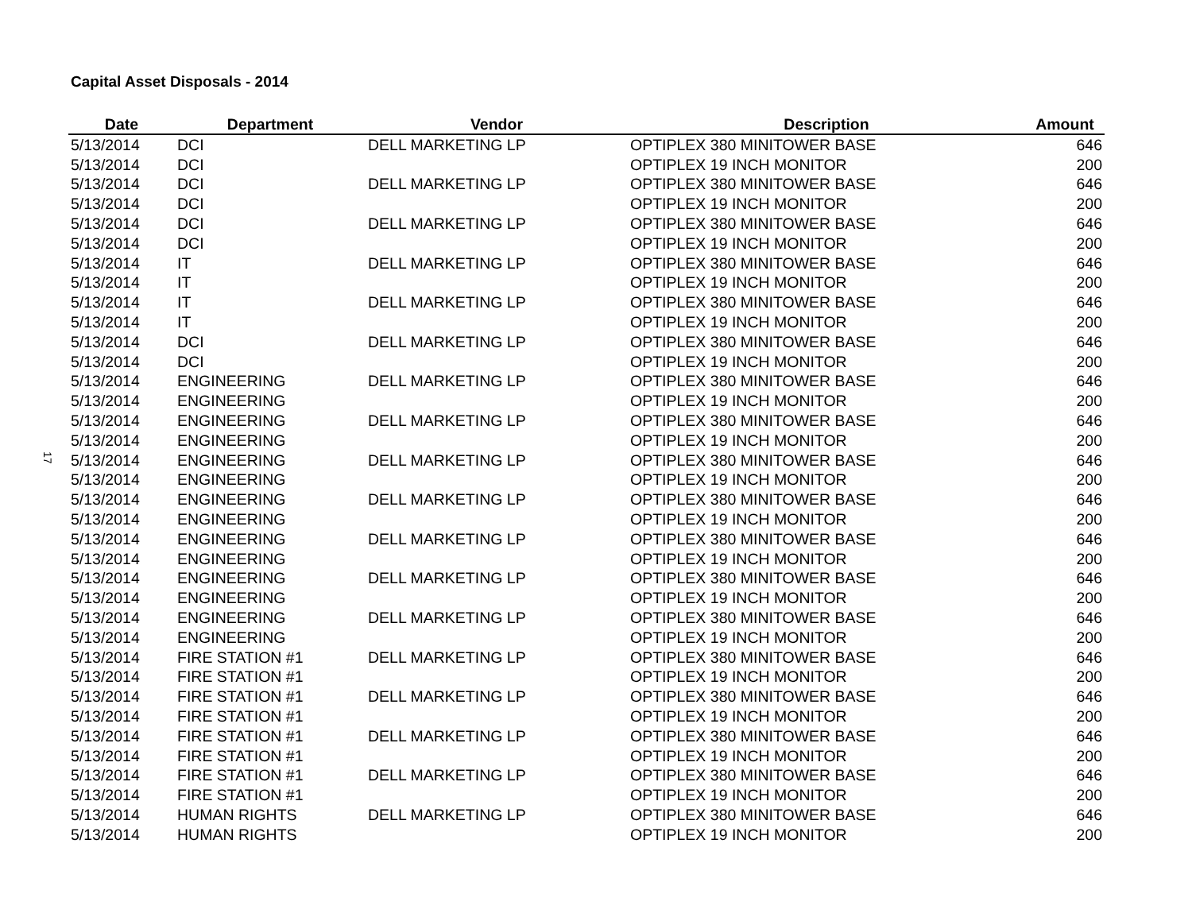Capital Asset Disposals - 2014
17
| Date | Department | Vendor | Description | Amount |
| --- | --- | --- | --- | --- |
| 5/13/2014 | DCI | DELL MARKETING LP | OPTIPLEX 380 MINITOWER BASE | 646 |
| 5/13/2014 | DCI | | OPTIPLEX 19 INCH MONITOR | 200 |
| 5/13/2014 | DCI | DELL MARKETING LP | OPTIPLEX 380 MINITOWER BASE | 646 |
| 5/13/2014 | DCI | | OPTIPLEX 19 INCH MONITOR | 200 |
| 5/13/2014 | DCI | DELL MARKETING LP | OPTIPLEX 380 MINITOWER BASE | 646 |
| 5/13/2014 | DCI | | OPTIPLEX 19 INCH MONITOR | 200 |
| 5/13/2014 | IT | DELL MARKETING LP | OPTIPLEX 380 MINITOWER BASE | 646 |
| 5/13/2014 | IT | | OPTIPLEX 19 INCH MONITOR | 200 |
| 5/13/2014 | IT | DELL MARKETING LP | OPTIPLEX 380 MINITOWER BASE | 646 |
| 5/13/2014 | IT | | OPTIPLEX 19 INCH MONITOR | 200 |
| 5/13/2014 | DCI | DELL MARKETING LP | OPTIPLEX 380 MINITOWER BASE | 646 |
| 5/13/2014 | DCI | | OPTIPLEX 19 INCH MONITOR | 200 |
| 5/13/2014 | ENGINEERING | DELL MARKETING LP | OPTIPLEX 380 MINITOWER BASE | 646 |
| 5/13/2014 | ENGINEERING | | OPTIPLEX 19 INCH MONITOR | 200 |
| 5/13/2014 | ENGINEERING | DELL MARKETING LP | OPTIPLEX 380 MINITOWER BASE | 646 |
| 5/13/2014 | ENGINEERING | | OPTIPLEX 19 INCH MONITOR | 200 |
| 5/13/2014 | ENGINEERING | DELL MARKETING LP | OPTIPLEX 380 MINITOWER BASE | 646 |
| 5/13/2014 | ENGINEERING | | OPTIPLEX 19 INCH MONITOR | 200 |
| 5/13/2014 | ENGINEERING | DELL MARKETING LP | OPTIPLEX 380 MINITOWER BASE | 646 |
| 5/13/2014 | ENGINEERING | | OPTIPLEX 19 INCH MONITOR | 200 |
| 5/13/2014 | ENGINEERING | DELL MARKETING LP | OPTIPLEX 380 MINITOWER BASE | 646 |
| 5/13/2014 | ENGINEERING | | OPTIPLEX 19 INCH MONITOR | 200 |
| 5/13/2014 | ENGINEERING | DELL MARKETING LP | OPTIPLEX 380 MINITOWER BASE | 646 |
| 5/13/2014 | ENGINEERING | | OPTIPLEX 19 INCH MONITOR | 200 |
| 5/13/2014 | ENGINEERING | DELL MARKETING LP | OPTIPLEX 380 MINITOWER BASE | 646 |
| 5/13/2014 | ENGINEERING | | OPTIPLEX 19 INCH MONITOR | 200 |
| 5/13/2014 | FIRE STATION #1 | DELL MARKETING LP | OPTIPLEX 380 MINITOWER BASE | 646 |
| 5/13/2014 | FIRE STATION #1 | | OPTIPLEX 19 INCH MONITOR | 200 |
| 5/13/2014 | FIRE STATION #1 | DELL MARKETING LP | OPTIPLEX 380 MINITOWER BASE | 646 |
| 5/13/2014 | FIRE STATION #1 | | OPTIPLEX 19 INCH MONITOR | 200 |
| 5/13/2014 | FIRE STATION #1 | DELL MARKETING LP | OPTIPLEX 380 MINITOWER BASE | 646 |
| 5/13/2014 | FIRE STATION #1 | | OPTIPLEX 19 INCH MONITOR | 200 |
| 5/13/2014 | FIRE STATION #1 | DELL MARKETING LP | OPTIPLEX 380 MINITOWER BASE | 646 |
| 5/13/2014 | FIRE STATION #1 | | OPTIPLEX 19 INCH MONITOR | 200 |
| 5/13/2014 | HUMAN RIGHTS | DELL MARKETING LP | OPTIPLEX 380 MINITOWER BASE | 646 |
| 5/13/2014 | HUMAN RIGHTS | | OPTIPLEX 19 INCH MONITOR | 200 |